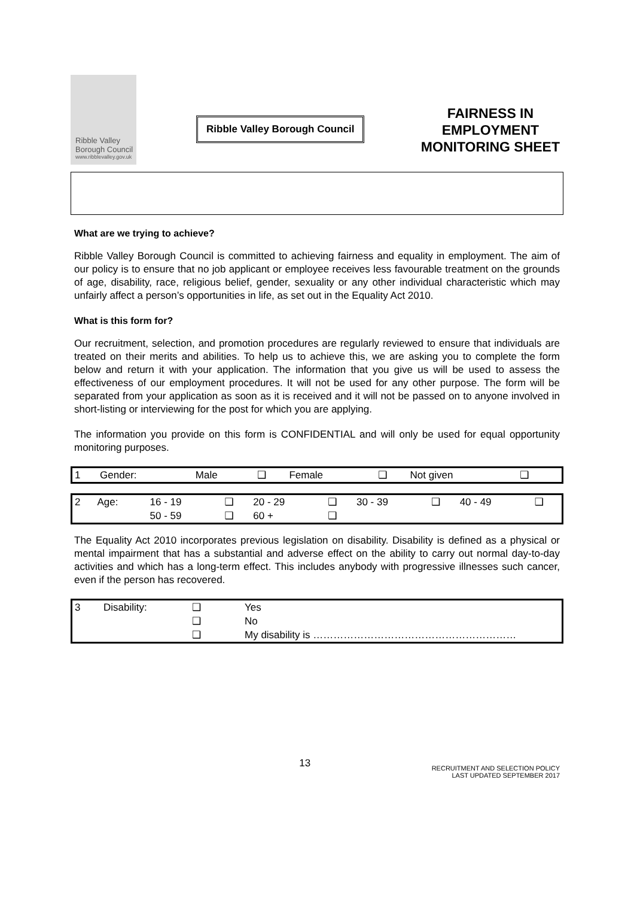Ribble Valley
Borough Council
www.ribblevalley.gov.uk
Ribble Valley Borough Council
FAIRNESS IN
EMPLOYMENT
MONITORING SHEET
What are we trying to achieve?
Ribble Valley Borough Council is committed to achieving fairness and equality in employment. The aim of our policy is to ensure that no job applicant or employee receives less favourable treatment on the grounds of age, disability, race, religious belief, gender, sexuality or any other individual characteristic which may unfairly affect a person’s opportunities in life, as set out in the Equality Act 2010.
What is this form for?
Our recruitment, selection, and promotion procedures are regularly reviewed to ensure that individuals are treated on their merits and abilities. To help us to achieve this, we are asking you to complete the form below and return it with your application. The information that you give us will be used to assess the effectiveness of our employment procedures. It will not be used for any other purpose. The form will be separated from your application as soon as it is received and it will not be passed on to anyone involved in short-listing or interviewing for the post for which you are applying.
The information you provide on this form is CONFIDENTIAL and will only be used for equal opportunity monitoring purposes.
| 1 | Gender: | Male | ❑ | Female | ❑ | Not given | ❑ | |
| 2 | Age: | 16 - 19 | ❑ | 20 - 29 | ❑ | 30 - 39 | ❑ | 40 - 49 | ❑ |
| | | 50 - 59 | ❑ | 60 + | ❑ | | | | |
The Equality Act 2010 incorporates previous legislation on disability. Disability is defined as a physical or mental impairment that has a substantial and adverse effect on the ability to carry out normal day-to-day activities and which has a long-term effect. This includes anybody with progressive illnesses such cancer, even if the person has recovered.
| 3 | Disability: | ❑ | Yes |
| | | ❑ | No |
| | | ❑ | My disability is …………………………………………………… |
13
RECRUITMENT AND SELECTION POLICY
LAST UPDATED SEPTEMBER 2017